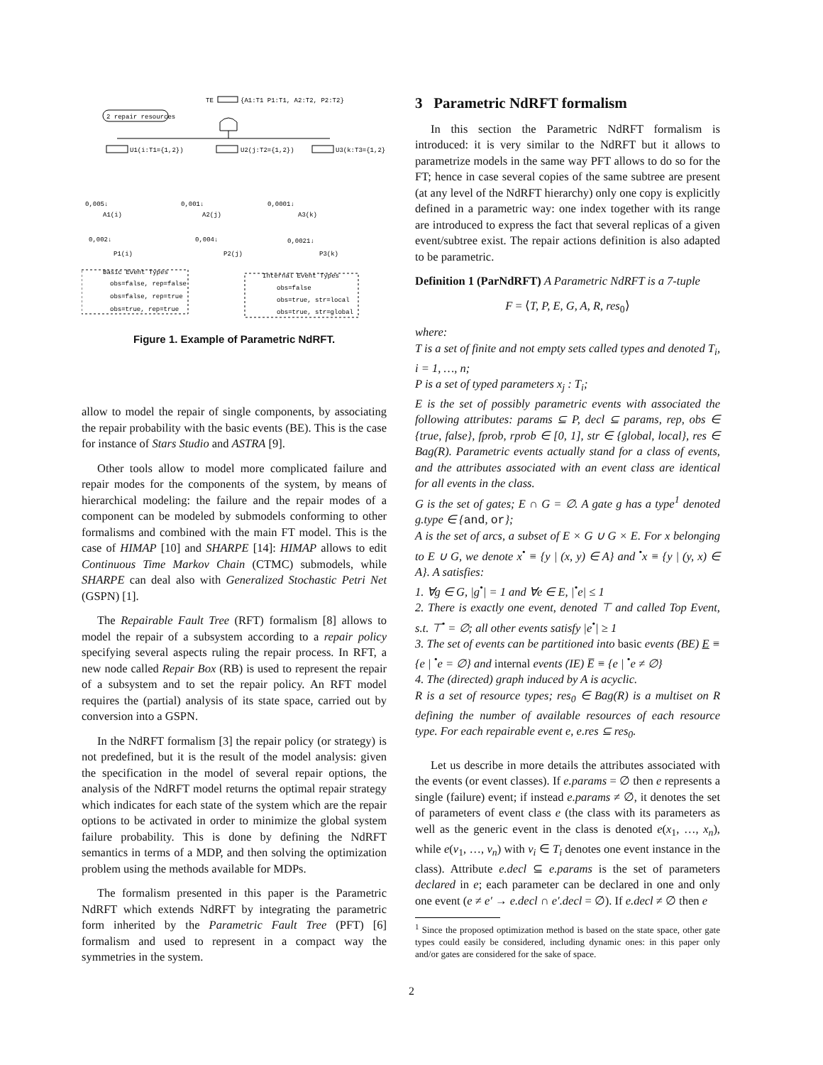TE
{A1:T1 P1:T1, A2:T2, P2:T2}
2 repair resources
U1(i:T1={1,2})
U2(j:T2={1,2})
U3(k:T3={1,2})
0,005↓
A1(i)
0,001↓
A2(j)
0,0001↓
A3(k)
0,002↓
P1(i)
0,004↓
P2(j)
0,0021↓
P3(k)
Basic Event Types
obs=false, rep=false
obs=false, rep=true
obs=true, rep=true
Internal Event Types
obs=false
obs=true, str=local
obs=true, str=global
Figure 1. Example of Parametric NdRFT.
allow to model the repair of single components, by associating the repair probability with the basic events (BE). This is the case for instance of Stars Studio and ASTRA [9].
Other tools allow to model more complicated failure and repair modes for the components of the system, by means of hierarchical modeling: the failure and the repair modes of a component can be modeled by submodels conforming to other formalisms and combined with the main FT model. This is the case of HIMAP [10] and SHARPE [14]: HIMAP allows to edit Continuous Time Markov Chain (CTMC) submodels, while SHARPE can deal also with Generalized Stochastic Petri Net (GSPN) [1].
The Repairable Fault Tree (RFT) formalism [8] allows to model the repair of a subsystem according to a repair policy specifying several aspects ruling the repair process. In RFT, a new node called Repair Box (RB) is used to represent the repair of a subsystem and to set the repair policy. An RFT model requires the (partial) analysis of its state space, carried out by conversion into a GSPN.
In the NdRFT formalism [3] the repair policy (or strategy) is not predefined, but it is the result of the model analysis: given the specification in the model of several repair options, the analysis of the NdRFT model returns the optimal repair strategy which indicates for each state of the system which are the repair options to be activated in order to minimize the global system failure probability. This is done by defining the NdRFT semantics in terms of a MDP, and then solving the optimization problem using the methods available for MDPs.
The formalism presented in this paper is the Parametric NdRFT which extends NdRFT by integrating the parametric form inherited by the Parametric Fault Tree (PFT) [6] formalism and used to represent in a compact way the symmetries in the system.
3 Parametric NdRFT formalism
In this section the Parametric NdRFT formalism is introduced: it is very similar to the NdRFT but it allows to parametrize models in the same way PFT allows to do so for the FT; hence in case several copies of the same subtree are present (at any level of the NdRFT hierarchy) only one copy is explicitly defined in a parametric way: one index together with its range are introduced to express the fact that several replicas of a given event/subtree exist. The repair actions definition is also adapted to be parametric.
Definition 1 (ParNdRFT) A Parametric NdRFT is a 7-tuple
F = ⟨T, P, E, G, A, R, res<sub>0</sub>⟩
where:
T is a set of finite and not empty sets called types and denoted T<sub>i</sub>, i = 1, …, n;
P is a set of typed parameters x<sub>j</sub> : T<sub>i</sub>;
E is the set of possibly parametric events with associated the following attributes: params ⊆ P, decl ⊆ params, rep, obs ∈ {true, false}, fprob, rprob ∈ [0, 1], str ∈ {global, local}, res ∈ Bag(R). Parametric events actually stand for a class of events, and the attributes associated with an event class are identical for all events in the class.
G is the set of gates; E ∩ G = ∅. A gate g has a type<sup>1</sup> denoted g.type ∈ {and, or};
A is the set of arcs, a subset of E × G ∪ G × E. For x belonging to E ∪ G, we denote x<sup>•</sup> ≡ {y | (x, y) ∈ A} and <sup>•</sup>x ≡ {y | (y, x) ∈ A}. A satisfies:
1. ∀g ∈ G, |g<sup>•</sup>| = 1 and ∀e ∈ E, |<sup>•</sup>e| ≤ 1
2. There is exactly one event, denoted ⊤ and called Top Event, s.t. ⊤<sup>•</sup> = ∅; all other events satisfy |e<sup>•</sup>| ≥ 1
3. The set of events can be partitioned into basic events (BE) E ≡ {e | <sup>•</sup>e = ∅} and internal events (IE) E̅ ≡ {e | <sup>•</sup>e ≠ ∅}
4. The (directed) graph induced by A is acyclic.
R is a set of resource types; res<sub>0</sub> ∈ Bag(R) is a multiset on R defining the number of available resources of each resource type. For each repairable event e, e.res ⊆ res<sub>0</sub>.
Let us describe in more details the attributes associated with the events (or event classes). If e.params = ∅ then e represents a single (failure) event; if instead e.params ≠ ∅, it denotes the set of parameters of event class e (the class with its parameters as well as the generic event in the class is denoted e(x<sub>1</sub>, …, x<sub>n</sub>), while e(v<sub>1</sub>, …, v<sub>n</sub>) with v<sub>i</sub> ∈ T<sub>i</sub> denotes one event instance in the class). Attribute e.decl ⊆ e.params is the set of parameters declared in e; each parameter can be declared in one and only one event (e ≠ e′ → e.decl ∩ e′.decl = ∅). If e.decl ≠ ∅ then e
<sup>1</sup> Since the proposed optimization method is based on the state space, other gate types could easily be considered, including dynamic ones: in this paper only and/or gates are considered for the sake of space.
2